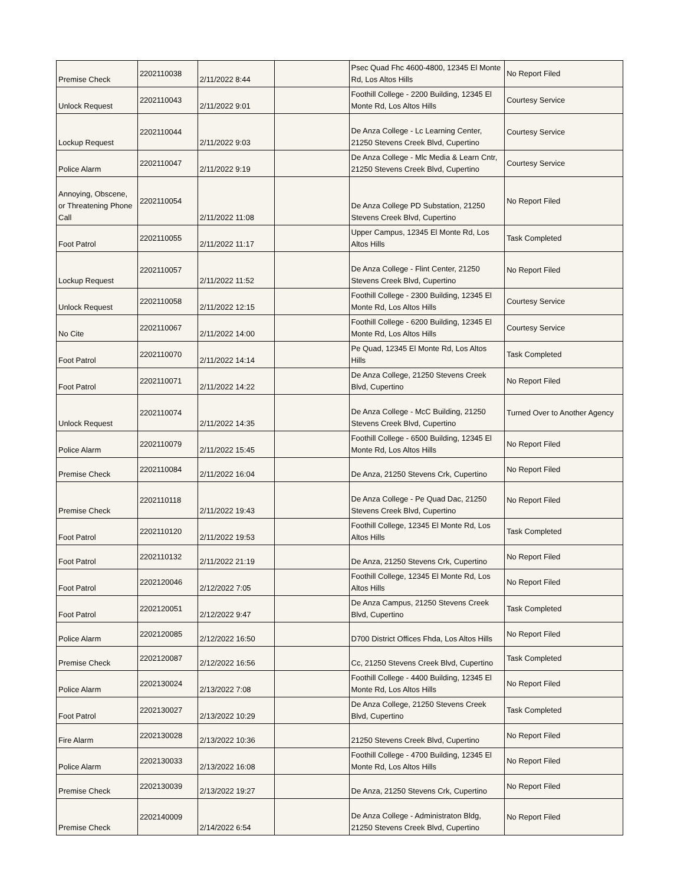| Premise Check | 2202110038 | 2/11/2022 8:44 | | Psec Quad Fhc 4600-4800, 12345 El Monte Rd, Los Altos Hills | No Report Filed |
| Unlock Request | 2202110043 | 2/11/2022 9:01 | | Foothill College - 2200 Building, 12345 El Monte Rd, Los Altos Hills | Courtesy Service |
| Lockup Request | 2202110044 | 2/11/2022 9:03 | | De Anza College - Lc Learning Center, 21250 Stevens Creek Blvd, Cupertino | Courtesy Service |
| Police Alarm | 2202110047 | 2/11/2022 9:19 | | De Anza College - Mlc Media & Learn Cntr, 21250 Stevens Creek Blvd, Cupertino | Courtesy Service |
| Annoying, Obscene, or Threatening Phone Call | 2202110054 | 2/11/2022 11:08 | | De Anza College PD Substation, 21250 Stevens Creek Blvd, Cupertino | No Report Filed |
| Foot Patrol | 2202110055 | 2/11/2022 11:17 | | Upper Campus, 12345 El Monte Rd, Los Altos Hills | Task Completed |
| Lockup Request | 2202110057 | 2/11/2022 11:52 | | De Anza College - Flint Center, 21250 Stevens Creek Blvd, Cupertino | No Report Filed |
| Unlock Request | 2202110058 | 2/11/2022 12:15 | | Foothill College - 2300 Building, 12345 El Monte Rd, Los Altos Hills | Courtesy Service |
| No Cite | 2202110067 | 2/11/2022 14:00 | | Foothill College - 6200 Building, 12345 El Monte Rd, Los Altos Hills | Courtesy Service |
| Foot Patrol | 2202110070 | 2/11/2022 14:14 | | Pe Quad, 12345 El Monte Rd, Los Altos Hills | Task Completed |
| Foot Patrol | 2202110071 | 2/11/2022 14:22 | | De Anza College, 21250 Stevens Creek Blvd, Cupertino | No Report Filed |
| Unlock Request | 2202110074 | 2/11/2022 14:35 | | De Anza College - McC Building, 21250 Stevens Creek Blvd, Cupertino | Turned Over to Another Agency |
| Police Alarm | 2202110079 | 2/11/2022 15:45 | | Foothill College - 6500 Building, 12345 El Monte Rd, Los Altos Hills | No Report Filed |
| Premise Check | 2202110084 | 2/11/2022 16:04 | | De Anza, 21250 Stevens Crk, Cupertino | No Report Filed |
| Premise Check | 2202110118 | 2/11/2022 19:43 | | De Anza College - Pe Quad Dac, 21250 Stevens Creek Blvd, Cupertino | No Report Filed |
| Foot Patrol | 2202110120 | 2/11/2022 19:53 | | Foothill College, 12345 El Monte Rd, Los Altos Hills | Task Completed |
| Foot Patrol | 2202110132 | 2/11/2022 21:19 | | De Anza, 21250 Stevens Crk, Cupertino | No Report Filed |
| Foot Patrol | 2202120046 | 2/12/2022 7:05 | | Foothill College, 12345 El Monte Rd, Los Altos Hills | No Report Filed |
| Foot Patrol | 2202120051 | 2/12/2022 9:47 | | De Anza Campus, 21250 Stevens Creek Blvd, Cupertino | Task Completed |
| Police Alarm | 2202120085 | 2/12/2022 16:50 | | D700 District Offices Fhda, Los Altos Hills | No Report Filed |
| Premise Check | 2202120087 | 2/12/2022 16:56 | | Cc, 21250 Stevens Creek Blvd, Cupertino | Task Completed |
| Police Alarm | 2202130024 | 2/13/2022 7:08 | | Foothill College - 4400 Building, 12345 El Monte Rd, Los Altos Hills | No Report Filed |
| Foot Patrol | 2202130027 | 2/13/2022 10:29 | | De Anza College, 21250 Stevens Creek Blvd, Cupertino | Task Completed |
| Fire Alarm | 2202130028 | 2/13/2022 10:36 | | 21250 Stevens Creek Blvd, Cupertino | No Report Filed |
| Police Alarm | 2202130033 | 2/13/2022 16:08 | | Foothill College - 4700 Building, 12345 El Monte Rd, Los Altos Hills | No Report Filed |
| Premise Check | 2202130039 | 2/13/2022 19:27 | | De Anza, 21250 Stevens Crk, Cupertino | No Report Filed |
| Premise Check | 2202140009 | 2/14/2022 6:54 | | De Anza College - Administraton Bldg, 21250 Stevens Creek Blvd, Cupertino | No Report Filed |